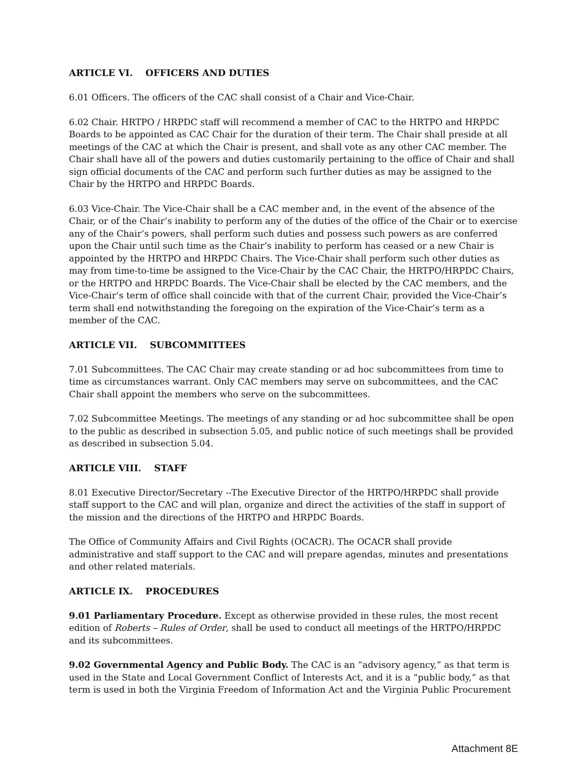ARTICLE VI. OFFICERS AND DUTIES
6.01 Officers. The officers of the CAC shall consist of a Chair and Vice-Chair.
6.02 Chair. HRTPO / HRPDC staff will recommend a member of CAC to the HRTPO and HRPDC Boards to be appointed as CAC Chair for the duration of their term. The Chair shall preside at all meetings of the CAC at which the Chair is present, and shall vote as any other CAC member. The Chair shall have all of the powers and duties customarily pertaining to the office of Chair and shall sign official documents of the CAC and perform such further duties as may be assigned to the Chair by the HRTPO and HRPDC Boards.
6.03 Vice-Chair. The Vice-Chair shall be a CAC member and, in the event of the absence of the Chair, or of the Chair’s inability to perform any of the duties of the office of the Chair or to exercise any of the Chair’s powers, shall perform such duties and possess such powers as are conferred upon the Chair until such time as the Chair’s inability to perform has ceased or a new Chair is appointed by the HRTPO and HRPDC Chairs. The Vice-Chair shall perform such other duties as may from time-to-time be assigned to the Vice-Chair by the CAC Chair, the HRTPO/HRPDC Chairs, or the HRTPO and HRPDC Boards. The Vice-Chair shall be elected by the CAC members, and the Vice-Chair’s term of office shall coincide with that of the current Chair, provided the Vice-Chair’s term shall end notwithstanding the foregoing on the expiration of the Vice-Chair’s term as a member of the CAC.
ARTICLE VII. SUBCOMMITTEES
7.01 Subcommittees. The CAC Chair may create standing or ad hoc subcommittees from time to time as circumstances warrant. Only CAC members may serve on subcommittees, and the CAC Chair shall appoint the members who serve on the subcommittees.
7.02 Subcommittee Meetings. The meetings of any standing or ad hoc subcommittee shall be open to the public as described in subsection 5.05, and public notice of such meetings shall be provided as described in subsection 5.04.
ARTICLE VIII. STAFF
8.01 Executive Director/Secretary --The Executive Director of the HRTPO/HRPDC shall provide staff support to the CAC and will plan, organize and direct the activities of the staff in support of the mission and the directions of the HRTPO and HRPDC Boards.
The Office of Community Affairs and Civil Rights (OCACR). The OCACR shall provide administrative and staff support to the CAC and will prepare agendas, minutes and presentations and other related materials.
ARTICLE IX. PROCEDURES
9.01 Parliamentary Procedure. Except as otherwise provided in these rules, the most recent edition of Roberts – Rules of Order, shall be used to conduct all meetings of the HRTPO/HRPDC and its subcommittees.
9.02 Governmental Agency and Public Body. The CAC is an “advisory agency,” as that term is used in the State and Local Government Conflict of Interests Act, and it is a “public body,” as that term is used in both the Virginia Freedom of Information Act and the Virginia Public Procurement
Attachment 8E